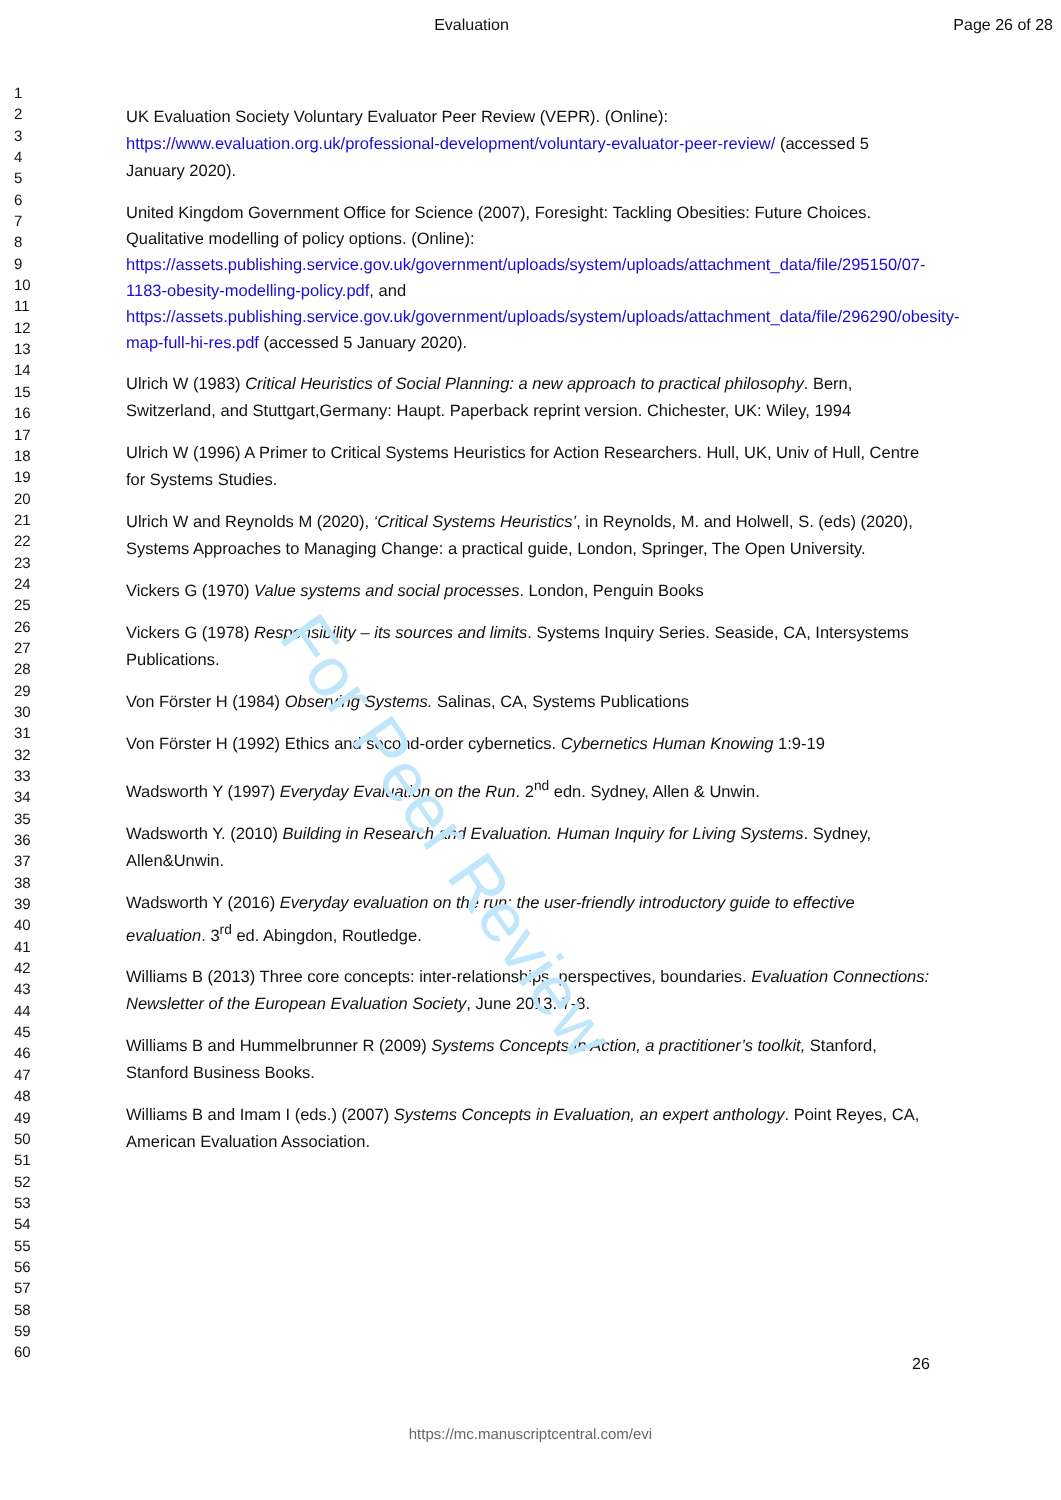Evaluation Page 26 of 28
1
2
3
4
5
6
7
8
9
10
11
12
13
14
15
16
17
18
19
20
21
22
23
24
25
26
27
28
29
30
31
32
33
34
35
36
37
38
39
40
41
42
43
44
45
46
47
48
49
50
51
52
53
54
55
56
57
58
59
60
UK Evaluation Society Voluntary Evaluator Peer Review (VEPR). (Online): https://www.evaluation.org.uk/professional-development/voluntary-evaluator-peer-review/ (accessed 5 January 2020).
United Kingdom Government Office for Science (2007), Foresight: Tackling Obesities: Future Choices. Qualitative modelling of policy options. (Online): https://assets.publishing.service.gov.uk/government/uploads/system/uploads/attachment_data/file/295150/07-1183-obesity-modelling-policy.pdf, and https://assets.publishing.service.gov.uk/government/uploads/system/uploads/attachment_data/file/296290/obesity-map-full-hi-res.pdf (accessed 5 January 2020).
Ulrich W (1983) Critical Heuristics of Social Planning: a new approach to practical philosophy. Bern, Switzerland, and Stuttgart,Germany: Haupt. Paperback reprint version. Chichester, UK: Wiley, 1994
Ulrich W (1996) A Primer to Critical Systems Heuristics for Action Researchers. Hull, UK, Univ of Hull, Centre for Systems Studies.
Ulrich W and Reynolds M (2020), ‘Critical Systems Heuristics’, in Reynolds, M. and Holwell, S. (eds) (2020), Systems Approaches to Managing Change: a practical guide, London, Springer, The Open University.
Vickers G (1970) Value systems and social processes. London, Penguin Books
Vickers G (1978) Responsibility – its sources and limits. Systems Inquiry Series. Seaside, CA, Intersystems Publications.
Von Förster H (1984) Observing Systems. Salinas, CA, Systems Publications
Von Förster H (1992) Ethics and second-order cybernetics. Cybernetics Human Knowing 1:9-19
Wadsworth Y (1997) Everyday Evaluation on the Run. 2<sup>nd</sup> edn. Sydney, Allen & Unwin.
Wadsworth Y. (2010) Building in Research and Evaluation. Human Inquiry for Living Systems. Sydney, Allen&Unwin.
Wadsworth Y (2016) Everyday evaluation on the run: the user-friendly introductory guide to effective evaluation. 3<sup>rd</sup> ed. Abingdon, Routledge.
Williams B (2013) Three core concepts: inter-relationships, perspectives, boundaries. Evaluation Connections: Newsletter of the European Evaluation Society, June 2013: 7-8.
Williams B and Hummelbrunner R (2009) Systems Concepts in Action, a practitioner’s toolkit, Stanford, Stanford Business Books.
Williams B and Imam I (eds.) (2007) Systems Concepts in Evaluation, an expert anthology. Point Reyes, CA, American Evaluation Association.
For Peer Review
26
https://mc.manuscriptcentral.com/evi